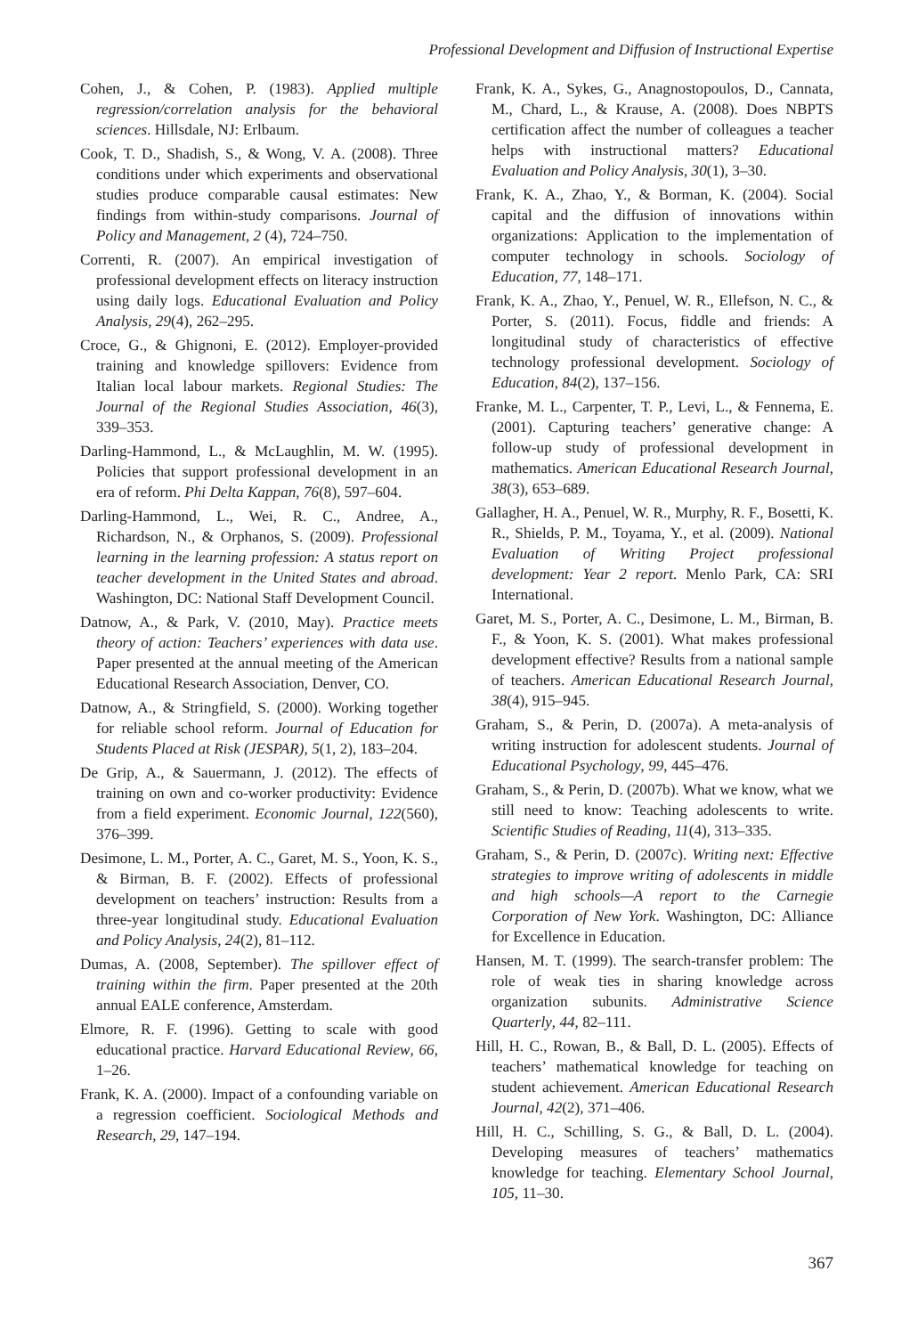Professional Development and Diffusion of Instructional Expertise
Cohen, J., & Cohen, P. (1983). Applied multiple regression/correlation analysis for the behavioral sciences. Hillsdale, NJ: Erlbaum.
Cook, T. D., Shadish, S., & Wong, V. A. (2008). Three conditions under which experiments and observational studies produce comparable causal estimates: New findings from within-study comparisons. Journal of Policy and Management, 2 (4), 724–750.
Correnti, R. (2007). An empirical investigation of professional development effects on literacy instruction using daily logs. Educational Evaluation and Policy Analysis, 29(4), 262–295.
Croce, G., & Ghignoni, E. (2012). Employer-provided training and knowledge spillovers: Evidence from Italian local labour markets. Regional Studies: The Journal of the Regional Studies Association, 46(3), 339–353.
Darling-Hammond, L., & McLaughlin, M. W. (1995). Policies that support professional development in an era of reform. Phi Delta Kappan, 76(8), 597–604.
Darling-Hammond, L., Wei, R. C., Andree, A., Richardson, N., & Orphanos, S. (2009). Professional learning in the learning profession: A status report on teacher development in the United States and abroad. Washington, DC: National Staff Development Council.
Datnow, A., & Park, V. (2010, May). Practice meets theory of action: Teachers’ experiences with data use. Paper presented at the annual meeting of the American Educational Research Association, Denver, CO.
Datnow, A., & Stringfield, S. (2000). Working together for reliable school reform. Journal of Education for Students Placed at Risk (JESPAR), 5(1, 2), 183–204.
De Grip, A., & Sauermann, J. (2012). The effects of training on own and co-worker productivity: Evidence from a field experiment. Economic Journal, 122(560), 376–399.
Desimone, L. M., Porter, A. C., Garet, M. S., Yoon, K. S., & Birman, B. F. (2002). Effects of professional development on teachers’ instruction: Results from a three-year longitudinal study. Educational Evaluation and Policy Analysis, 24(2), 81–112.
Dumas, A. (2008, September). The spillover effect of training within the firm. Paper presented at the 20th annual EALE conference, Amsterdam.
Elmore, R. F. (1996). Getting to scale with good educational practice. Harvard Educational Review, 66, 1–26.
Frank, K. A. (2000). Impact of a confounding variable on a regression coefficient. Sociological Methods and Research, 29, 147–194.
Frank, K. A., Sykes, G., Anagnostopoulos, D., Cannata, M., Chard, L., & Krause, A. (2008). Does NBPTS certification affect the number of colleagues a teacher helps with instructional matters? Educational Evaluation and Policy Analysis, 30(1), 3–30.
Frank, K. A., Zhao, Y., & Borman, K. (2004). Social capital and the diffusion of innovations within organizations: Application to the implementation of computer technology in schools. Sociology of Education, 77, 148–171.
Frank, K. A., Zhao, Y., Penuel, W. R., Ellefson, N. C., & Porter, S. (2011). Focus, fiddle and friends: A longitudinal study of characteristics of effective technology professional development. Sociology of Education, 84(2), 137–156.
Franke, M. L., Carpenter, T. P., Levi, L., & Fennema, E. (2001). Capturing teachers’ generative change: A follow-up study of professional development in mathematics. American Educational Research Journal, 38(3), 653–689.
Gallagher, H. A., Penuel, W. R., Murphy, R. F., Bosetti, K. R., Shields, P. M., Toyama, Y., et al. (2009). National Evaluation of Writing Project professional development: Year 2 report. Menlo Park, CA: SRI International.
Garet, M. S., Porter, A. C., Desimone, L. M., Birman, B. F., & Yoon, K. S. (2001). What makes professional development effective? Results from a national sample of teachers. American Educational Research Journal, 38(4), 915–945.
Graham, S., & Perin, D. (2007a). A meta-analysis of writing instruction for adolescent students. Journal of Educational Psychology, 99, 445–476.
Graham, S., & Perin, D. (2007b). What we know, what we still need to know: Teaching adolescents to write. Scientific Studies of Reading, 11(4), 313–335.
Graham, S., & Perin, D. (2007c). Writing next: Effective strategies to improve writing of adolescents in middle and high schools—A report to the Carnegie Corporation of New York. Washington, DC: Alliance for Excellence in Education.
Hansen, M. T. (1999). The search-transfer problem: The role of weak ties in sharing knowledge across organization subunits. Administrative Science Quarterly, 44, 82–111.
Hill, H. C., Rowan, B., & Ball, D. L. (2005). Effects of teachers’ mathematical knowledge for teaching on student achievement. American Educational Research Journal, 42(2), 371–406.
Hill, H. C., Schilling, S. G., & Ball, D. L. (2004). Developing measures of teachers’ mathematics knowledge for teaching. Elementary School Journal, 105, 11–30.
367